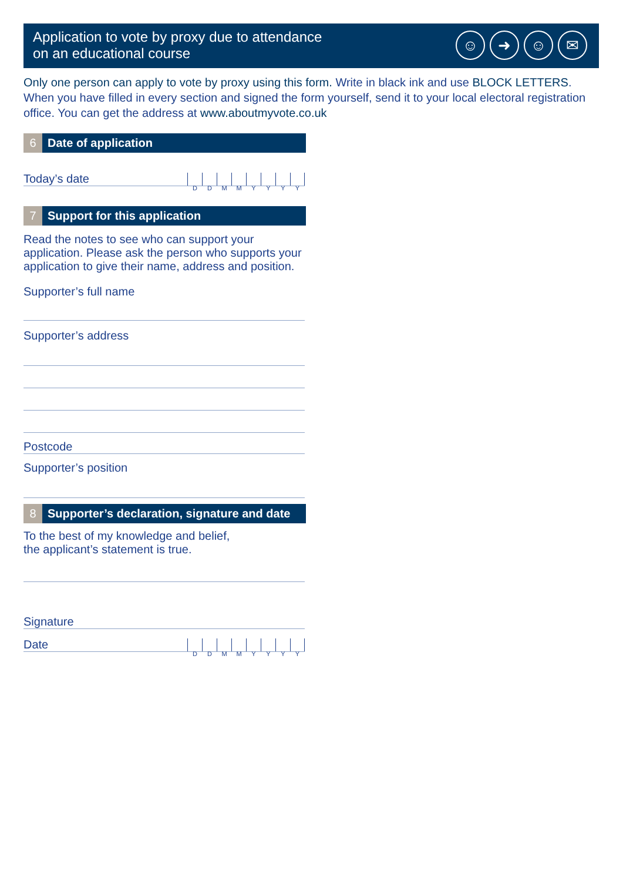Application to vote by proxy due to attendance
on an educational course
☺ ➜ ☺ ✉
Only one person can apply to vote by proxy using this form. Write in black ink and use BLOCK LETTERS. When you have filled in every section and signed the form yourself, send it to your local electoral registration office. You can get the address at www.aboutmyvote.co.uk
6 Date of application
Today’s date
D D M M Y Y Y Y
7 Support for this application
Read the notes to see who can support your application. Please ask the person who supports your application to give their name, address and position.
Supporter’s full name
Supporter’s address
Postcode
Supporter’s position
8 Supporter’s declaration, signature and date
To the best of my knowledge and belief,
the applicant’s statement is true.
Signature
Date
D D M M Y Y Y Y